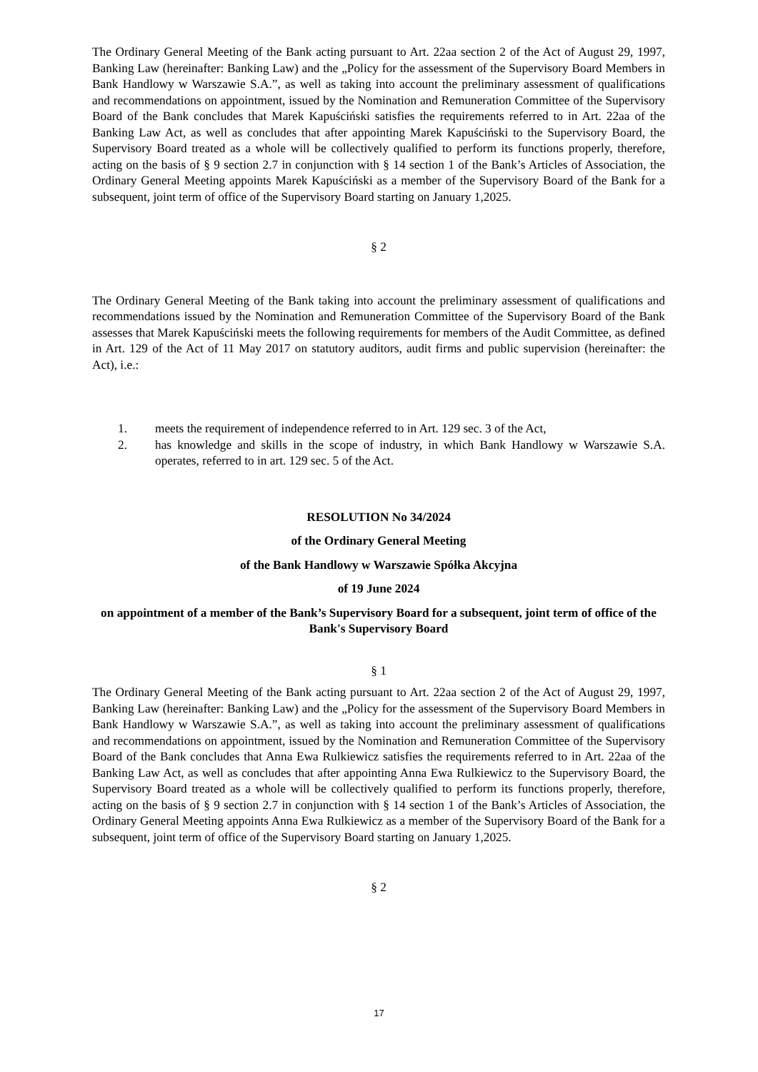The Ordinary General Meeting of the Bank acting pursuant to Art. 22aa section 2 of the Act of August 29, 1997, Banking Law (hereinafter: Banking Law) and the „Policy for the assessment of the Supervisory Board Members in Bank Handlowy w Warszawie S.A.”, as well as taking into account the preliminary assessment of qualifications and recommendations on appointment, issued by the Nomination and Remuneration Committee of the Supervisory Board of the Bank concludes that Marek Kapuściński satisfies the requirements referred to in Art. 22aa of the Banking Law Act, as well as concludes that after appointing Marek Kapuściński to the Supervisory Board, the Supervisory Board treated as a whole will be collectively qualified to perform its functions properly, therefore, acting on the basis of § 9 section 2.7 in conjunction with § 14 section 1 of the Bank’s Articles of Association, the Ordinary General Meeting appoints Marek Kapuściński as a member of the Supervisory Board of the Bank for a subsequent, joint term of office of the Supervisory Board starting on January 1,2025.
§ 2
The Ordinary General Meeting of the Bank taking into account the preliminary assessment of qualifications and recommendations issued by the Nomination and Remuneration Committee of the Supervisory Board of the Bank assesses that Marek Kapuściński meets the following requirements for members of the Audit Committee, as defined in Art. 129 of the Act of 11 May 2017 on statutory auditors, audit firms and public supervision (hereinafter: the Act), i.e.:
1. meets the requirement of independence referred to in Art. 129 sec. 3 of the Act,
2. has knowledge and skills in the scope of industry, in which Bank Handlowy w Warszawie S.A. operates, referred to in art. 129 sec. 5 of the Act.
RESOLUTION No 34/2024
of the Ordinary General Meeting
of the Bank Handlowy w Warszawie Spółka Akcyjna
of 19 June 2024
on appointment of a member of the Bank’s Supervisory Board for a subsequent, joint term of office of the Bank's Supervisory Board
§ 1
The Ordinary General Meeting of the Bank acting pursuant to Art. 22aa section 2 of the Act of August 29, 1997, Banking Law (hereinafter: Banking Law) and the „Policy for the assessment of the Supervisory Board Members in Bank Handlowy w Warszawie S.A.”, as well as taking into account the preliminary assessment of qualifications and recommendations on appointment, issued by the Nomination and Remuneration Committee of the Supervisory Board of the Bank concludes that Anna Ewa Rulkiewicz satisfies the requirements referred to in Art. 22aa of the Banking Law Act, as well as concludes that after appointing Anna Ewa Rulkiewicz to the Supervisory Board, the Supervisory Board treated as a whole will be collectively qualified to perform its functions properly, therefore, acting on the basis of § 9 section 2.7 in conjunction with § 14 section 1 of the Bank’s Articles of Association, the Ordinary General Meeting appoints Anna Ewa Rulkiewicz as a member of the Supervisory Board of the Bank for a subsequent, joint term of office of the Supervisory Board starting on January 1,2025.
§ 2
17